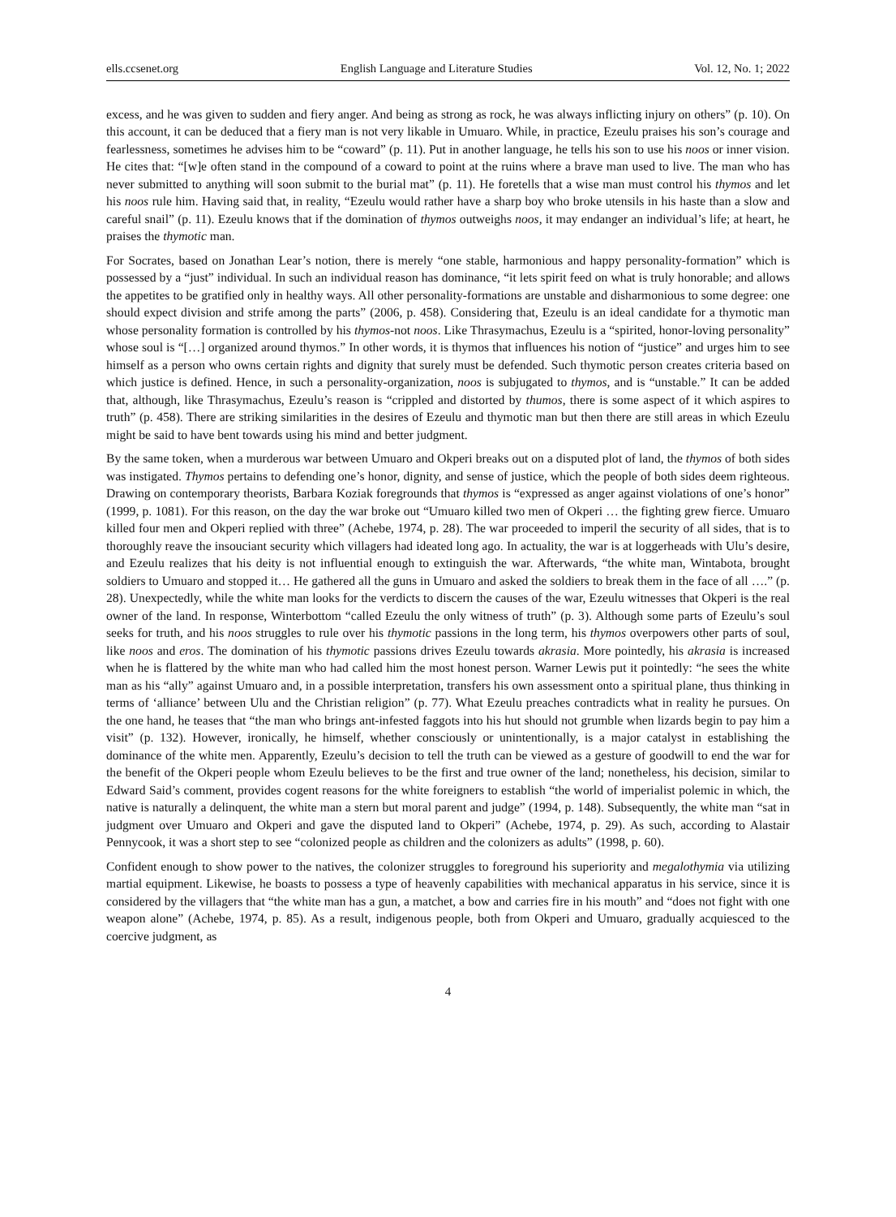ells.ccsenet.org English Language and Literature Studies Vol. 12, No. 1; 2022
excess, and he was given to sudden and fiery anger. And being as strong as rock, he was always inflicting injury on others” (p. 10). On this account, it can be deduced that a fiery man is not very likable in Umuaro. While, in practice, Ezeulu praises his son’s courage and fearlessness, sometimes he advises him to be “coward” (p. 11). Put in another language, he tells his son to use his noos or inner vision. He cites that: “[w]e often stand in the compound of a coward to point at the ruins where a brave man used to live. The man who has never submitted to anything will soon submit to the burial mat” (p. 11). He foretells that a wise man must control his thymos and let his noos rule him. Having said that, in reality, “Ezeulu would rather have a sharp boy who broke utensils in his haste than a slow and careful snail” (p. 11). Ezeulu knows that if the domination of thymos outweighs noos, it may endanger an individual’s life; at heart, he praises the thymotic man.
For Socrates, based on Jonathan Lear’s notion, there is merely “one stable, harmonious and happy personality-formation” which is possessed by a “just” individual. In such an individual reason has dominance, “it lets spirit feed on what is truly honorable; and allows the appetites to be gratified only in healthy ways. All other personality-formations are unstable and disharmonious to some degree: one should expect division and strife among the parts” (2006, p. 458). Considering that, Ezeulu is an ideal candidate for a thymotic man whose personality formation is controlled by his thymos-not noos. Like Thrasymachus, Ezeulu is a “spirited, honor-loving personality” whose soul is “[…] organized around thymos.” In other words, it is thymos that influences his notion of “justice” and urges him to see himself as a person who owns certain rights and dignity that surely must be defended. Such thymotic person creates criteria based on which justice is defined. Hence, in such a personality-organization, noos is subjugated to thymos, and is “unstable.” It can be added that, although, like Thrasymachus, Ezeulu’s reason is “crippled and distorted by thumos, there is some aspect of it which aspires to truth” (p. 458). There are striking similarities in the desires of Ezeulu and thymotic man but then there are still areas in which Ezeulu might be said to have bent towards using his mind and better judgment.
By the same token, when a murderous war between Umuaro and Okperi breaks out on a disputed plot of land, the thymos of both sides was instigated. Thymos pertains to defending one’s honor, dignity, and sense of justice, which the people of both sides deem righteous. Drawing on contemporary theorists, Barbara Koziak foregrounds that thymos is “expressed as anger against violations of one’s honor” (1999, p. 1081). For this reason, on the day the war broke out “Umuaro killed two men of Okperi … the fighting grew fierce. Umuaro killed four men and Okperi replied with three” (Achebe, 1974, p. 28). The war proceeded to imperil the security of all sides, that is to thoroughly reave the insouciant security which villagers had ideated long ago. In actuality, the war is at loggerheads with Ulu’s desire, and Ezeulu realizes that his deity is not influential enough to extinguish the war. Afterwards, “the white man, Wintabota, brought soldiers to Umuaro and stopped it… He gathered all the guns in Umuaro and asked the soldiers to break them in the face of all ….” (p. 28). Unexpectedly, while the white man looks for the verdicts to discern the causes of the war, Ezeulu witnesses that Okperi is the real owner of the land. In response, Winterbottom “called Ezeulu the only witness of truth” (p. 3). Although some parts of Ezeulu’s soul seeks for truth, and his noos struggles to rule over his thymotic passions in the long term, his thymos overpowers other parts of soul, like noos and eros. The domination of his thymotic passions drives Ezeulu towards akrasia. More pointedly, his akrasia is increased when he is flattered by the white man who had called him the most honest person. Warner Lewis put it pointedly: “he sees the white man as his “ally” against Umuaro and, in a possible interpretation, transfers his own assessment onto a spiritual plane, thus thinking in terms of ‘alliance’ between Ulu and the Christian religion” (p. 77). What Ezeulu preaches contradicts what in reality he pursues. On the one hand, he teases that “the man who brings ant-infested faggots into his hut should not grumble when lizards begin to pay him a visit” (p. 132). However, ironically, he himself, whether consciously or unintentionally, is a major catalyst in establishing the dominance of the white men. Apparently, Ezeulu’s decision to tell the truth can be viewed as a gesture of goodwill to end the war for the benefit of the Okperi people whom Ezeulu believes to be the first and true owner of the land; nonetheless, his decision, similar to Edward Said’s comment, provides cogent reasons for the white foreigners to establish “the world of imperialist polemic in which, the native is naturally a delinquent, the white man a stern but moral parent and judge” (1994, p. 148). Subsequently, the white man “sat in judgment over Umuaro and Okperi and gave the disputed land to Okperi” (Achebe, 1974, p. 29). As such, according to Alastair Pennycook, it was a short step to see “colonized people as children and the colonizers as adults” (1998, p. 60).
Confident enough to show power to the natives, the colonizer struggles to foreground his superiority and megalothymia via utilizing martial equipment. Likewise, he boasts to possess a type of heavenly capabilities with mechanical apparatus in his service, since it is considered by the villagers that “the white man has a gun, a matchet, a bow and carries fire in his mouth” and “does not fight with one weapon alone” (Achebe, 1974, p. 85). As a result, indigenous people, both from Okperi and Umuaro, gradually acquiesced to the coercive judgment, as
4